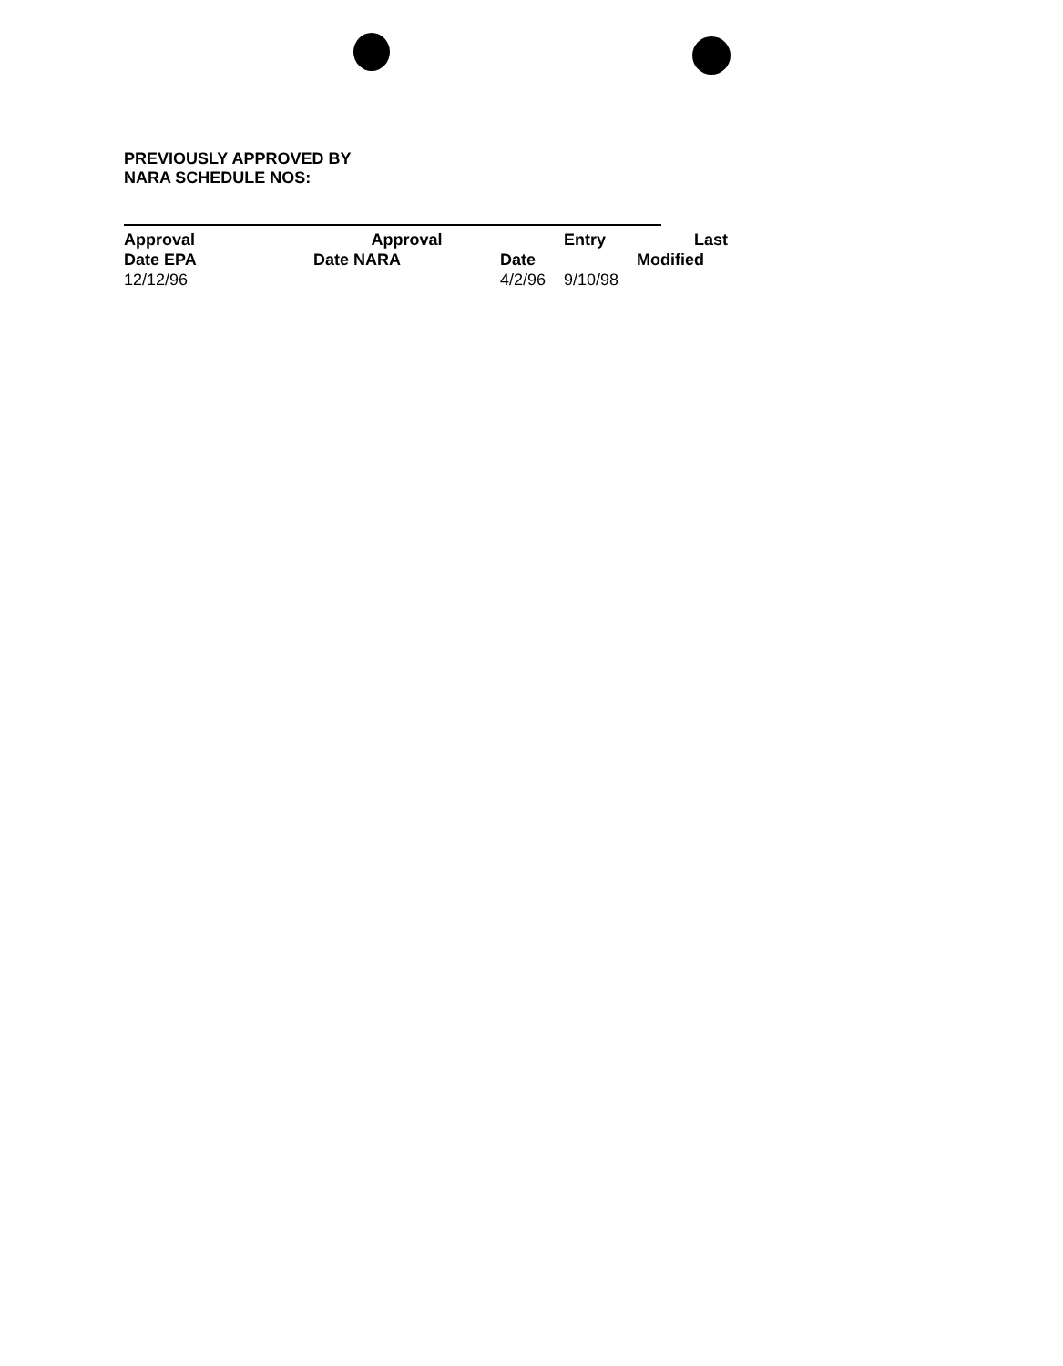PREVIOUSLY APPROVED BY
NARA SCHEDULE NOS:
| Approval | Approval | | Entry | Last |
| Date EPA | Date NARA | Date | | Modified |
| 12/12/96 | | 4/2/96 | 9/10/98 | |